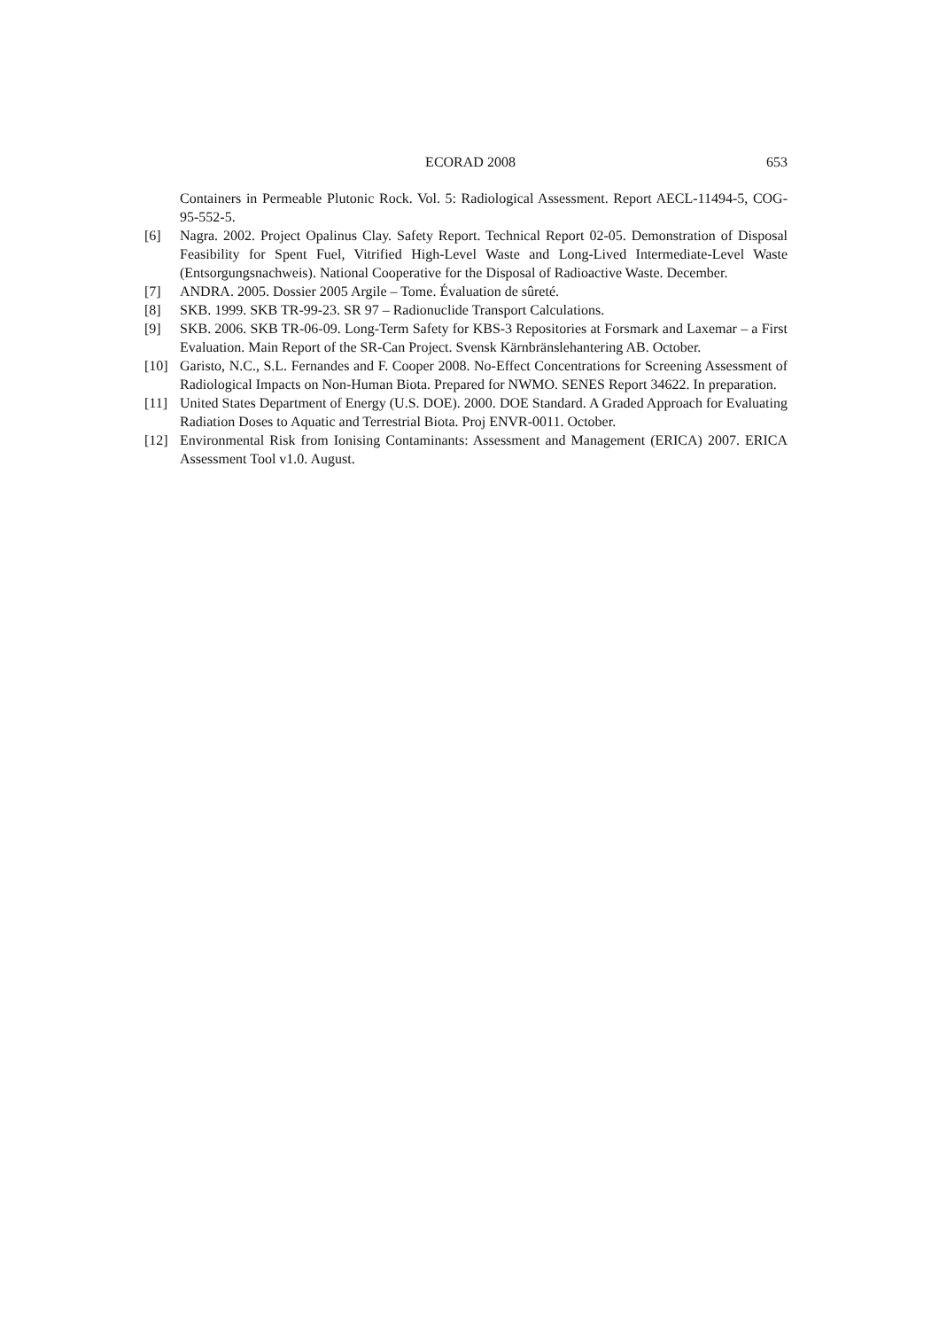ECORAD 2008 653
Containers in Permeable Plutonic Rock. Vol. 5: Radiological Assessment. Report AECL-11494-5, COG-95-552-5.
[6] Nagra. 2002. Project Opalinus Clay. Safety Report. Technical Report 02-05. Demonstration of Disposal Feasibility for Spent Fuel, Vitrified High-Level Waste and Long-Lived Intermediate-Level Waste (Entsorgungsnachweis). National Cooperative for the Disposal of Radioactive Waste. December.
[7] ANDRA. 2005. Dossier 2005 Argile – Tome. Évaluation de sûreté.
[8] SKB. 1999. SKB TR-99-23. SR 97 – Radionuclide Transport Calculations.
[9] SKB. 2006. SKB TR-06-09. Long-Term Safety for KBS-3 Repositories at Forsmark and Laxemar – a First Evaluation. Main Report of the SR-Can Project. Svensk Kärnbränslehantering AB. October.
[10] Garisto, N.C., S.L. Fernandes and F. Cooper 2008. No-Effect Concentrations for Screening Assessment of Radiological Impacts on Non-Human Biota. Prepared for NWMO. SENES Report 34622. In preparation.
[11] United States Department of Energy (U.S. DOE). 2000. DOE Standard. A Graded Approach for Evaluating Radiation Doses to Aquatic and Terrestrial Biota. Proj ENVR-0011. October.
[12] Environmental Risk from Ionising Contaminants: Assessment and Management (ERICA) 2007. ERICA Assessment Tool v1.0. August.